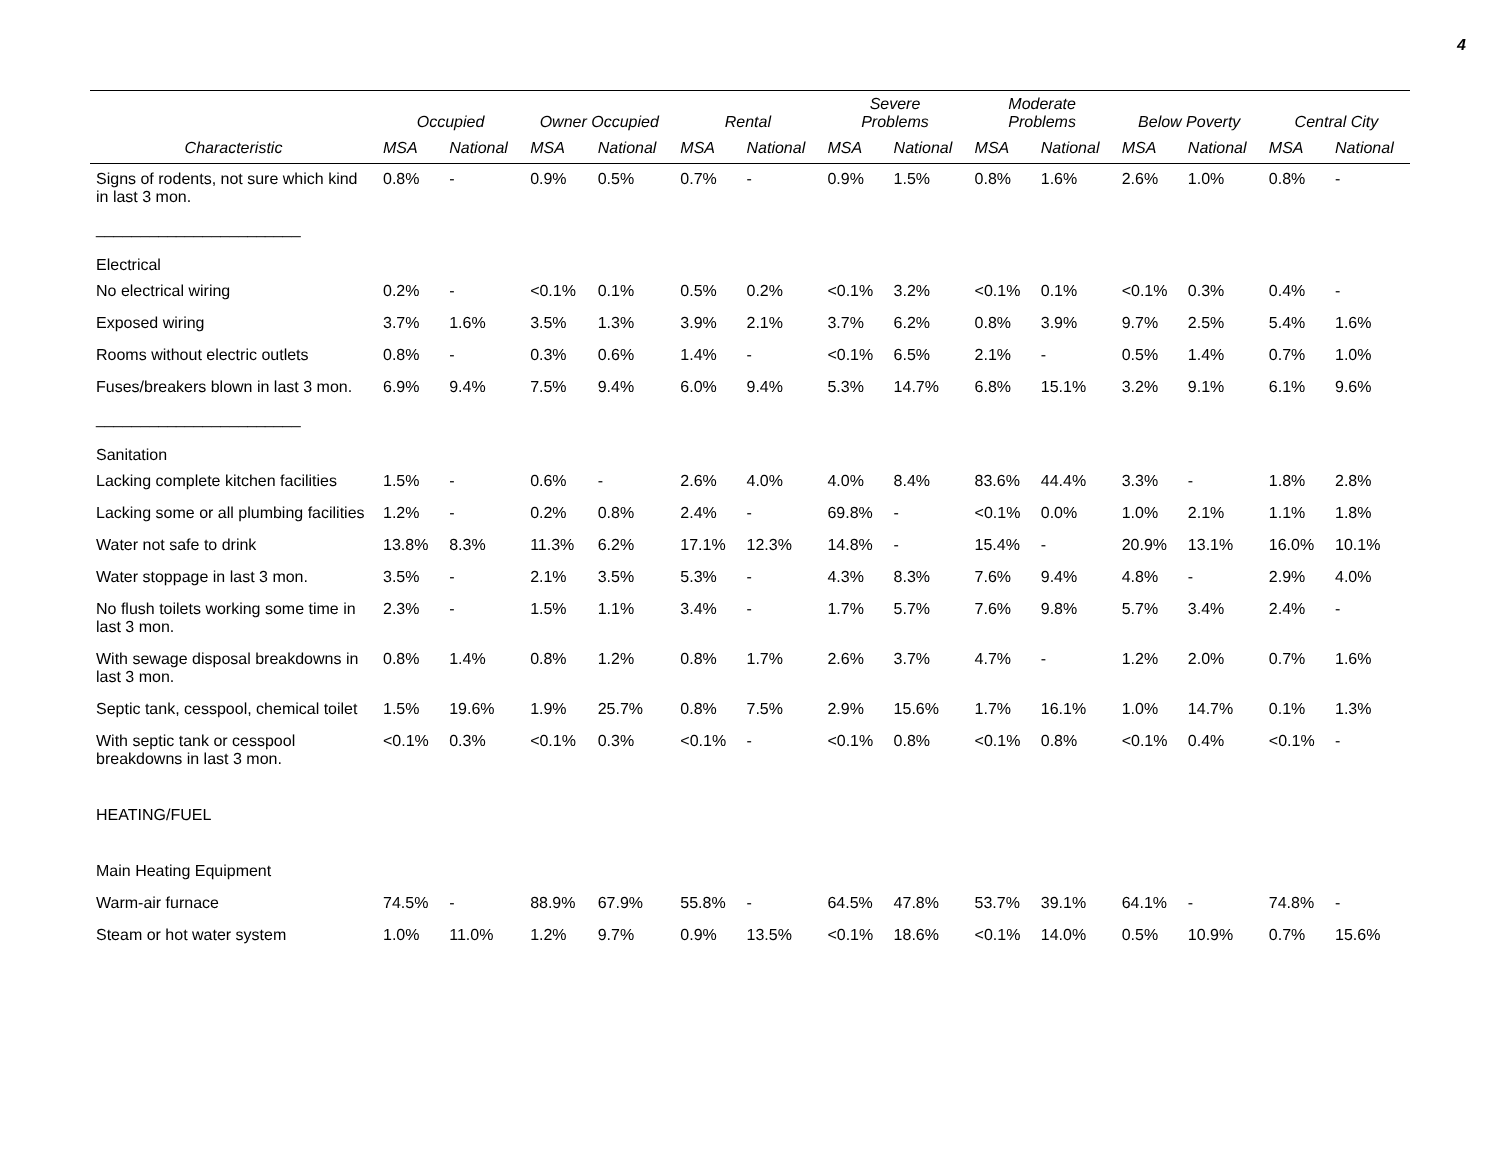4
| | Occupied | | Owner Occupied | | Rental | | Severe Problems | | Moderate Problems | | Below Poverty | | Central City | |
| --- | --- | --- | --- | --- | --- | --- | --- | --- | --- | --- | --- | --- | --- | --- |
| Characteristic | MSA | National | MSA | National | MSA | National | MSA | National | MSA | National | MSA | National | MSA | National |
| Signs of rodents, not sure which kind in last 3 mon. | 0.8% | - | 0.9% | 0.5% | 0.7% | - | 0.9% | 1.5% | 0.8% | 1.6% | 2.6% | 1.0% | 0.8% | - |
| _______________________ Electrical | | | | | | | | | | | | | | |
| No electrical wiring | 0.2% | - | <0.1% | 0.1% | 0.5% | 0.2% | <0.1% | 3.2% | <0.1% | 0.1% | <0.1% | 0.3% | 0.4% | - |
| Exposed wiring | 3.7% | 1.6% | 3.5% | 1.3% | 3.9% | 2.1% | 3.7% | 6.2% | 0.8% | 3.9% | 9.7% | 2.5% | 5.4% | 1.6% |
| Rooms without electric outlets | 0.8% | - | 0.3% | 0.6% | 1.4% | - | <0.1% | 6.5% | 2.1% | - | 0.5% | 1.4% | 0.7% | 1.0% |
| Fuses/breakers blown in last 3 mon. | 6.9% | 9.4% | 7.5% | 9.4% | 6.0% | 9.4% | 5.3% | 14.7% | 6.8% | 15.1% | 3.2% | 9.1% | 6.1% | 9.6% |
| _______________________ Sanitation | | | | | | | | | | | | | | |
| Lacking complete kitchen facilities | 1.5% | - | 0.6% | - | 2.6% | 4.0% | 4.0% | 8.4% | 83.6% | 44.4% | 3.3% | - | 1.8% | 2.8% |
| Lacking some or all plumbing facilities | 1.2% | - | 0.2% | 0.8% | 2.4% | - | 69.8% | - | <0.1% | 0.0% | 1.0% | 2.1% | 1.1% | 1.8% |
| Water not safe to drink | 13.8% | 8.3% | 11.3% | 6.2% | 17.1% | 12.3% | 14.8% | - | 15.4% | - | 20.9% | 13.1% | 16.0% | 10.1% |
| Water stoppage in last 3 mon. | 3.5% | - | 2.1% | 3.5% | 5.3% | - | 4.3% | 8.3% | 7.6% | 9.4% | 4.8% | - | 2.9% | 4.0% |
| No flush toilets working some time in last 3 mon. | 2.3% | - | 1.5% | 1.1% | 3.4% | - | 1.7% | 5.7% | 7.6% | 9.8% | 5.7% | 3.4% | 2.4% | - |
| With sewage disposal breakdowns in last 3 mon. | 0.8% | 1.4% | 0.8% | 1.2% | 0.8% | 1.7% | 2.6% | 3.7% | 4.7% | - | 1.2% | 2.0% | 0.7% | 1.6% |
| Septic tank, cesspool, chemical toilet | 1.5% | 19.6% | 1.9% | 25.7% | 0.8% | 7.5% | 2.9% | 15.6% | 1.7% | 16.1% | 1.0% | 14.7% | 0.1% | 1.3% |
| With septic tank or cesspool breakdowns in last 3 mon. | <0.1% | 0.3% | <0.1% | 0.3% | <0.1% | - | <0.1% | 0.8% | <0.1% | 0.8% | <0.1% | 0.4% | <0.1% | - |
| HEATING/FUEL | | | | | | | | | | | | | | |
| Main Heating Equipment | | | | | | | | | | | | | | |
| Warm-air furnace | 74.5% | - | 88.9% | 67.9% | 55.8% | - | 64.5% | 47.8% | 53.7% | 39.1% | 64.1% | - | 74.8% | - |
| Steam or hot water system | 1.0% | 11.0% | 1.2% | 9.7% | 0.9% | 13.5% | <0.1% | 18.6% | <0.1% | 14.0% | 0.5% | 10.9% | 0.7% | 15.6% |